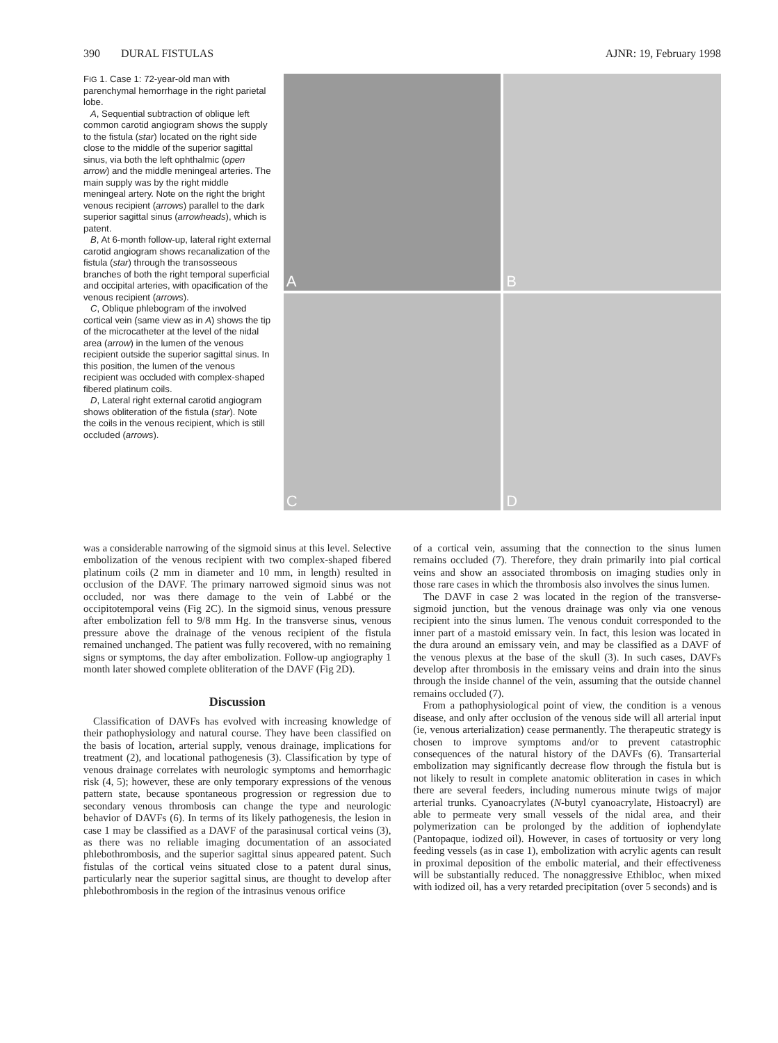390 DURAL FISTULAS AJNR: 19, February 1998
FIG 1. Case 1: 72-year-old man with parenchymal hemorrhage in the right parietal lobe.
A, Sequential subtraction of oblique left common carotid angiogram shows the supply to the fistula (star) located on the right side close to the middle of the superior sagittal sinus, via both the left ophthalmic (open arrow) and the middle meningeal arteries. The main supply was by the right middle meningeal artery. Note on the right the bright venous recipient (arrows) parallel to the dark superior sagittal sinus (arrowheads), which is patent.
B, At 6-month follow-up, lateral right external carotid angiogram shows recanalization of the fistula (star) through the transosseous branches of both the right temporal superficial and occipital arteries, with opacification of the venous recipient (arrows).
C, Oblique phlebogram of the involved cortical vein (same view as in A) shows the tip of the microcatheter at the level of the nidal area (arrow) in the lumen of the venous recipient outside the superior sagittal sinus. In this position, the lumen of the venous recipient was occluded with complex-shaped fibered platinum coils.
D, Lateral right external carotid angiogram shows obliteration of the fistula (star). Note the coils in the venous recipient, which is still occluded (arrows).
A
B
C
D
was a considerable narrowing of the sigmoid sinus at this level. Selective embolization of the venous recipient with two complex-shaped fibered platinum coils (2 mm in diameter and 10 mm, in length) resulted in occlusion of the DAVF. The primary narrowed sigmoid sinus was not occluded, nor was there damage to the vein of Labbé or the occipitotemporal veins (Fig 2C). In the sigmoid sinus, venous pressure after embolization fell to 9/8 mm Hg. In the transverse sinus, venous pressure above the drainage of the venous recipient of the fistula remained unchanged. The patient was fully recovered, with no remaining signs or symptoms, the day after embolization. Follow-up angiography 1 month later showed complete obliteration of the DAVF (Fig 2D).
Discussion
Classification of DAVFs has evolved with increasing knowledge of their pathophysiology and natural course. They have been classified on the basis of location, arterial supply, venous drainage, implications for treatment (2), and locational pathogenesis (3). Classification by type of venous drainage correlates with neurologic symptoms and hemorrhagic risk (4, 5); however, these are only temporary expressions of the venous pattern state, because spontaneous progression or regression due to secondary venous thrombosis can change the type and neurologic behavior of DAVFs (6). In terms of its likely pathogenesis, the lesion in case 1 may be classified as a DAVF of the parasinusal cortical veins (3), as there was no reliable imaging documentation of an associated phlebothrombosis, and the superior sagittal sinus appeared patent. Such fistulas of the cortical veins situated close to a patent dural sinus, particularly near the superior sagittal sinus, are thought to develop after phlebothrombosis in the region of the intrasinus venous orifice
of a cortical vein, assuming that the connection to the sinus lumen remains occluded (7). Therefore, they drain primarily into pial cortical veins and show an associated thrombosis on imaging studies only in those rare cases in which the thrombosis also involves the sinus lumen.
The DAVF in case 2 was located in the region of the transverse-sigmoid junction, but the venous drainage was only via one venous recipient into the sinus lumen. The venous conduit corresponded to the inner part of a mastoid emissary vein. In fact, this lesion was located in the dura around an emissary vein, and may be classified as a DAVF of the venous plexus at the base of the skull (3). In such cases, DAVFs develop after thrombosis in the emissary veins and drain into the sinus through the inside channel of the vein, assuming that the outside channel remains occluded (7).
From a pathophysiological point of view, the condition is a venous disease, and only after occlusion of the venous side will all arterial input (ie, venous arterialization) cease permanently. The therapeutic strategy is chosen to improve symptoms and/or to prevent catastrophic consequences of the natural history of the DAVFs (6). Transarterial embolization may significantly decrease flow through the fistula but is not likely to result in complete anatomic obliteration in cases in which there are several feeders, including numerous minute twigs of major arterial trunks. Cyanoacrylates (N-butyl cyanoacrylate, Histoacryl) are able to permeate very small vessels of the nidal area, and their polymerization can be prolonged by the addition of iophendylate (Pantopaque, iodized oil). However, in cases of tortuosity or very long feeding vessels (as in case 1), embolization with acrylic agents can result in proximal deposition of the embolic material, and their effectiveness will be substantially reduced. The nonaggressive Ethibloc, when mixed with iodized oil, has a very retarded precipitation (over 5 seconds) and is